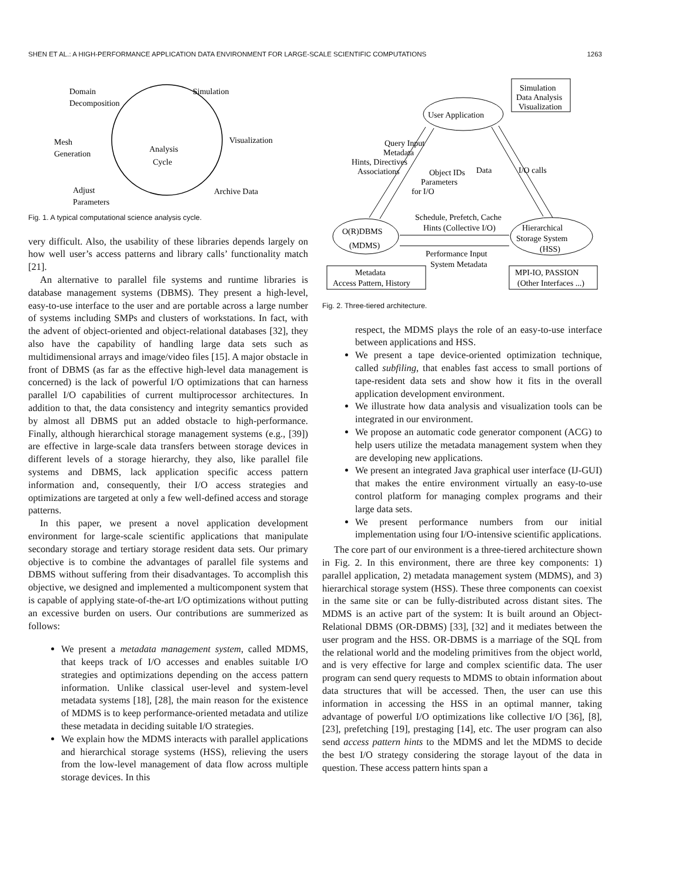SHEN ET AL.: A HIGH-PERFORMANCE APPLICATION DATA ENVIRONMENT FOR LARGE-SCALE SCIENTIFIC COMPUTATIONS 1263
Domain
Decomposition
Simulation
Visualization
Archive Data
Adjust
Parameters
Mesh
Generation
Analysis
Cycle
Fig. 1. A typical computational science analysis cycle.
very difficult. Also, the usability of these libraries depends largely on how well user’s access patterns and library calls’ functionality match [21].
An alternative to parallel file systems and runtime libraries is database management systems (DBMS). They present a high-level, easy-to-use interface to the user and are portable across a large number of systems including SMPs and clusters of workstations. In fact, with the advent of object-oriented and object-relational databases [32], they also have the capability of handling large data sets such as multidimensional arrays and image/video files [15]. A major obstacle in front of DBMS (as far as the effective high-level data management is concerned) is the lack of powerful I/O optimizations that can harness parallel I/O capabilities of current multiprocessor architectures. In addition to that, the data consistency and integrity semantics provided by almost all DBMS put an added obstacle to high-performance. Finally, although hierarchical storage management systems (e.g., [39]) are effective in large-scale data transfers between storage devices in different levels of a storage hierarchy, they also, like parallel file systems and DBMS, lack application specific access pattern information and, consequently, their I/O access strategies and optimizations are targeted at only a few well-defined access and storage patterns.
In this paper, we present a novel application development environment for large-scale scientific applications that manipulate secondary storage and tertiary storage resident data sets. Our primary objective is to combine the advantages of parallel file systems and DBMS without suffering from their disadvantages. To accomplish this objective, we designed and implemented a multicomponent system that is capable of applying state-of-the-art I/O optimizations without putting an excessive burden on users. Our contributions are summerized as follows:
We present a metadata management system, called MDMS, that keeps track of I/O accesses and enables suitable I/O strategies and optimizations depending on the access pattern information. Unlike classical user-level and system-level metadata systems [18], [28], the main reason for the existence of MDMS is to keep performance-oriented metadata and utilize these metadata in deciding suitable I/O strategies.
We explain how the MDMS interacts with parallel applications and hierarchical storage systems (HSS), relieving the users from the low-level management of data flow across multiple storage devices. In this
User Application
Simulation
Data Analysis
Visualization
O(R)DBMS
(MDMS)
Hierarchical
Storage System
(HSS)
Metadata
Access Pattern, History
MPI-IO, PASSION
(Other Interfaces ...)
Query Input
Metadata
Hints, Directives
Associations
Object IDs
Parameters
for I/O
Data
I/O calls
Schedule, Prefetch, Cache
Hints (Collective I/O)
Performance Input
System Metadata
Fig. 2. Three-tiered architecture.
respect, the MDMS plays the role of an easy-to-use interface between applications and HSS.
We present a tape device-oriented optimization technique, called subfiling, that enables fast access to small portions of tape-resident data sets and show how it fits in the overall application development environment.
We illustrate how data analysis and visualization tools can be integrated in our environment.
We propose an automatic code generator component (ACG) to help users utilize the metadata management system when they are developing new applications.
We present an integrated Java graphical user interface (IJ-GUI) that makes the entire environment virtually an easy-to-use control platform for managing complex programs and their large data sets.
We present performance numbers from our initial implementation using four I/O-intensive scientific applications.
The core part of our environment is a three-tiered architecture shown in Fig. 2. In this environment, there are three key components: 1) parallel application, 2) metadata management system (MDMS), and 3) hierarchical storage system (HSS). These three components can coexist in the same site or can be fully-distributed across distant sites. The MDMS is an active part of the system: It is built around an Object-Relational DBMS (OR-DBMS) [33], [32] and it mediates between the user program and the HSS. OR-DBMS is a marriage of the SQL from the relational world and the modeling primitives from the object world, and is very effective for large and complex scientific data. The user program can send query requests to MDMS to obtain information about data structures that will be accessed. Then, the user can use this information in accessing the HSS in an optimal manner, taking advantage of powerful I/O optimizations like collective I/O [36], [8], [23], prefetching [19], prestaging [14], etc. The user program can also send access pattern hints to the MDMS and let the MDMS to decide the best I/O strategy considering the storage layout of the data in question. These access pattern hints span a